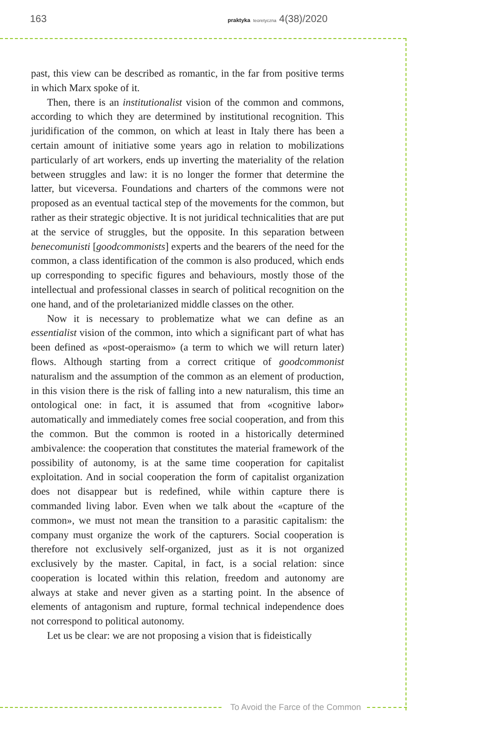163
praktyka teoretyczna 4(38)/2020
past, this view can be described as romantic, in the far from positive terms in which Marx spoke of it.
Then, there is an institutionalist vision of the common and commons, according to which they are determined by institutional recognition. This juridification of the common, on which at least in Italy there has been a certain amount of initiative some years ago in relation to mobilizations particularly of art workers, ends up inverting the materiality of the relation between struggles and law: it is no longer the former that determine the latter, but viceversa. Foundations and charters of the commons were not proposed as an eventual tactical step of the movements for the common, but rather as their strategic objective. It is not juridical technicalities that are put at the service of struggles, but the opposite. In this separation between benecomunisti [goodcommonists] experts and the bearers of the need for the common, a class identification of the common is also produced, which ends up corresponding to specific figures and behaviours, mostly those of the intellectual and professional classes in search of political recognition on the one hand, and of the proletarianized middle classes on the other.
Now it is necessary to problematize what we can define as an essentialist vision of the common, into which a significant part of what has been defined as «post-operaismo» (a term to which we will return later) flows. Although starting from a correct critique of goodcommonist naturalism and the assumption of the common as an element of production, in this vision there is the risk of falling into a new naturalism, this time an ontological one: in fact, it is assumed that from «cognitive labor» automatically and immediately comes free social cooperation, and from this the common. But the common is rooted in a historically determined ambivalence: the cooperation that constitutes the material framework of the possibility of autonomy, is at the same time cooperation for capitalist exploitation. And in social cooperation the form of capitalist organization does not disappear but is redefined, while within capture there is commanded living labor. Even when we talk about the «capture of the common», we must not mean the transition to a parasitic capitalism: the company must organize the work of the capturers. Social cooperation is therefore not exclusively self-organized, just as it is not organized exclusively by the master. Capital, in fact, is a social relation: since cooperation is located within this relation, freedom and autonomy are always at stake and never given as a starting point. In the absence of elements of antagonism and rupture, formal technical independence does not correspond to political autonomy.
Let us be clear: we are not proposing a vision that is fideistically
To Avoid the Farce of the Common